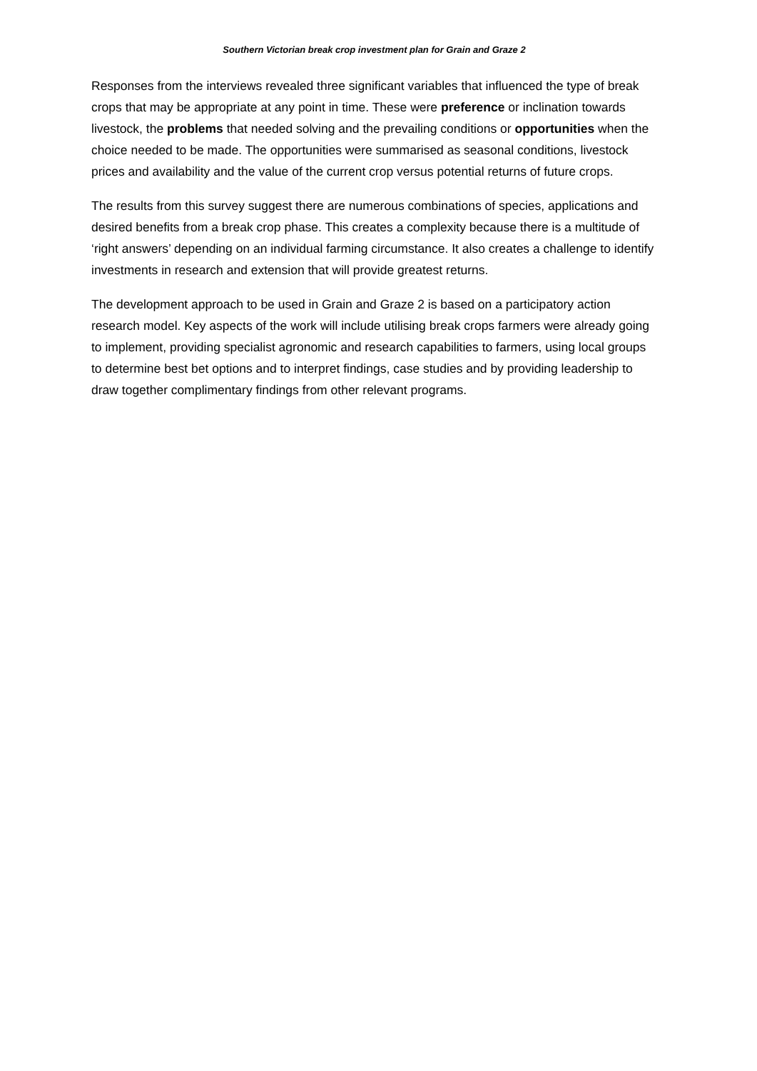Southern Victorian break crop investment plan for Grain and Graze 2
Responses from the interviews revealed three significant variables that influenced the type of break crops that may be appropriate at any point in time. These were preference or inclination towards livestock, the problems that needed solving and the prevailing conditions or opportunities when the choice needed to be made. The opportunities were summarised as seasonal conditions, livestock prices and availability and the value of the current crop versus potential returns of future crops.
The results from this survey suggest there are numerous combinations of species, applications and desired benefits from a break crop phase. This creates a complexity because there is a multitude of ‘right answers’ depending on an individual farming circumstance. It also creates a challenge to identify investments in research and extension that will provide greatest returns.
The development approach to be used in Grain and Graze 2 is based on a participatory action research model. Key aspects of the work will include utilising break crops farmers were already going to implement, providing specialist agronomic and research capabilities to farmers, using local groups to determine best bet options and to interpret findings, case studies and by providing leadership to draw together complimentary findings from other relevant programs.